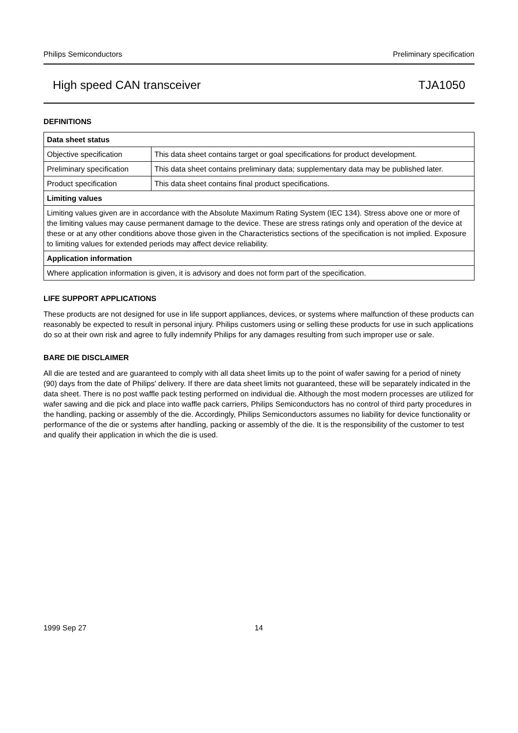Philips Semiconductors Preliminary specification
High speed CAN transceiver TJA1050
DEFINITIONS
| Data sheet status | |
| --- | --- |
| Objective specification | This data sheet contains target or goal specifications for product development. |
| Preliminary specification | This data sheet contains preliminary data; supplementary data may be published later. |
| Product specification | This data sheet contains final product specifications. |
| Limiting values | |
| Limiting values given are in accordance with the Absolute Maximum Rating System (IEC 134). Stress above one or more of the limiting values may cause permanent damage to the device. These are stress ratings only and operation of the device at these or at any other conditions above those given in the Characteristics sections of the specification is not implied. Exposure to limiting values for extended periods may affect device reliability. | |
| Application information | |
| Where application information is given, it is advisory and does not form part of the specification. | |
LIFE SUPPORT APPLICATIONS
These products are not designed for use in life support appliances, devices, or systems where malfunction of these products can reasonably be expected to result in personal injury. Philips customers using or selling these products for use in such applications do so at their own risk and agree to fully indemnify Philips for any damages resulting from such improper use or sale.
BARE DIE DISCLAIMER
All die are tested and are guaranteed to comply with all data sheet limits up to the point of wafer sawing for a period of ninety (90) days from the date of Philips' delivery. If there are data sheet limits not guaranteed, these will be separately indicated in the data sheet. There is no post waffle pack testing performed on individual die. Although the most modern processes are utilized for wafer sawing and die pick and place into waffle pack carriers, Philips Semiconductors has no control of third party procedures in the handling, packing or assembly of the die. Accordingly, Philips Semiconductors assumes no liability for device functionality or performance of the die or systems after handling, packing or assembly of the die. It is the responsibility of the customer to test and qualify their application in which the die is used.
1999 Sep 27 14